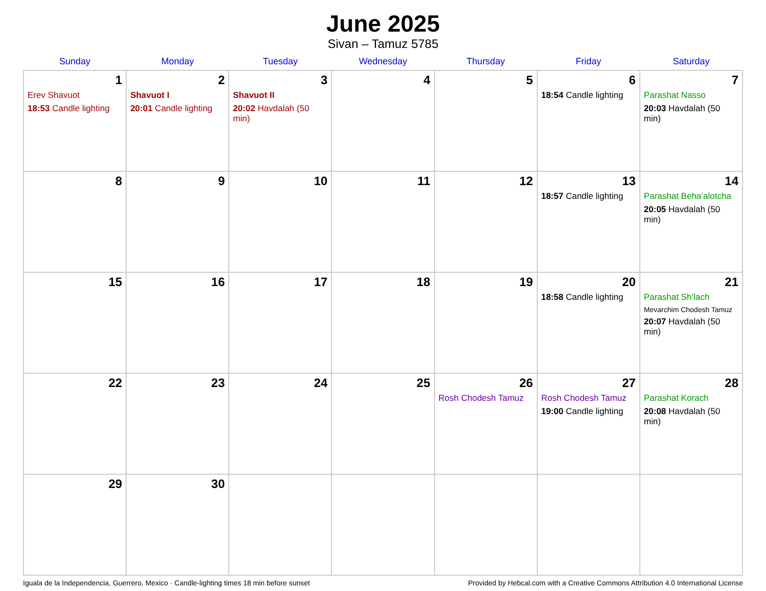June 2025
Sivan – Tamuz 5785
| Sunday | Monday | Tuesday | Wednesday | Thursday | Friday | Saturday |
| --- | --- | --- | --- | --- | --- | --- |
| 1 Erev Shavuot 18:53 Candle lighting | 2 Shavuot I 20:01 Candle lighting | 3 Shavuot II 20:02 Havdalah (50 min) | 4 | 5 | 6 18:54 Candle lighting | 7 Parashat Nasso 20:03 Havdalah (50 min) |
| 8 | 9 | 10 | 11 | 12 | 13 18:57 Candle lighting | 14 Parashat Beha’alotcha 20:05 Havdalah (50 min) |
| 15 | 16 | 17 | 18 | 19 | 20 18:58 Candle lighting | 21 Parashat Sh’lach Mevarchim Chodesh Tamuz 20:07 Havdalah (50 min) |
| 22 | 23 | 24 | 25 | 26 Rosh Chodesh Tamuz | 27 Rosh Chodesh Tamuz 19:00 Candle lighting | 28 Parashat Korach 20:08 Havdalah (50 min) |
| 29 | 30 | | | | | |
Iguala de la Independencia, Guerrero, Mexico · Candle-lighting times 18 min before sunset Provided by Hebcal.com with a Creative Commons Attribution 4.0 International License